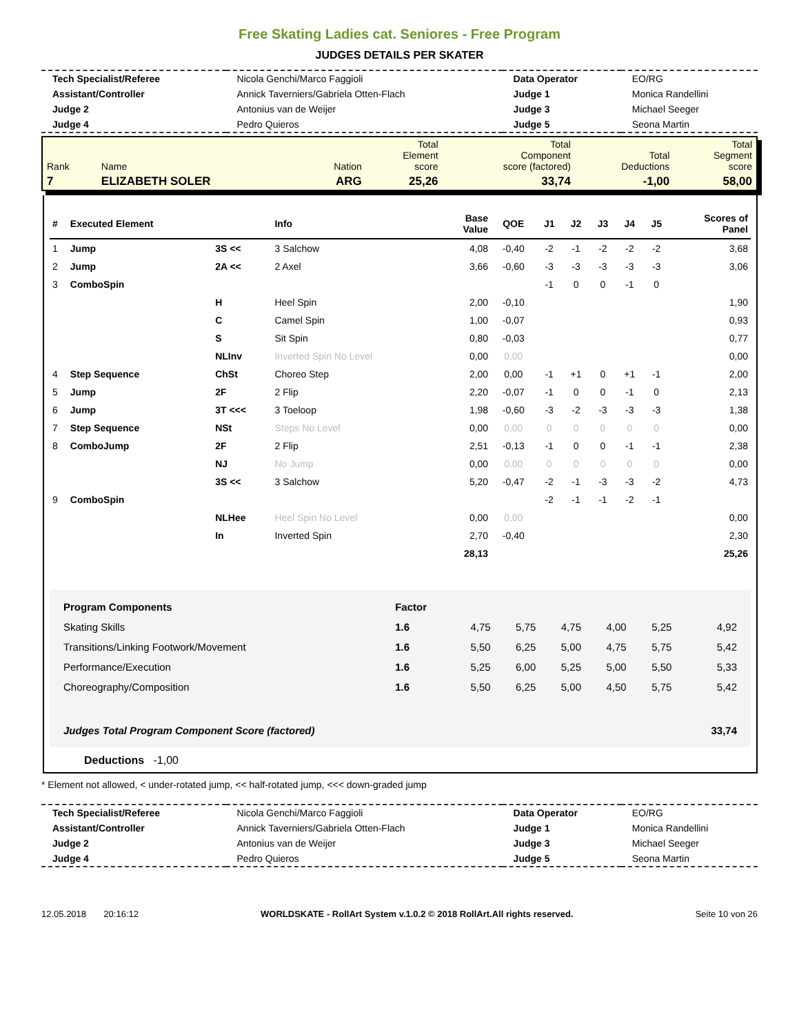Free Skating Ladies cat. Seniores - Free Program
JUDGES DETAILS PER SKATER
| Tech Specialist/Referee | Nicola Genchi/Marco Faggioli | Data Operator | EO/RG |
| Assistant/Controller | Annick Taverniers/Gabriela Otten-Flach | Judge 1 | Monica Randellini |
| Judge 2 | Antonius van de Weijer | Judge 3 | Michael Seeger |
| Judge 4 | Pedro Quieros | Judge 5 | Seona Martin |
| Rank | Name | Nation | Total Element score | Total Component score (factored) | Total Deductions | Total Segment score |
| 7 | ELIZABETH SOLER | ARG | 25,26 | 33,74 | -1,00 | 58,00 |
| # | Executed Element | | Info | Base Value | QOE | J1 | J2 | J3 | J4 | J5 | Scores of Panel |
| --- | --- | --- | --- | --- | --- | --- | --- | --- | --- | --- | --- |
| 1 | Jump | 3S << | 3 Salchow | 4,08 | -0,40 | -2 | -1 | -2 | -2 | -2 | 3,68 |
| 2 | Jump | 2A << | 2 Axel | 3,66 | -0,60 | -3 | -3 | -3 | -3 | -3 | 3,06 |
| 3 | ComboSpin | | | | | -1 | 0 | 0 | -1 | 0 | |
| | | H | Heel Spin | 2,00 | -0,10 | | | | | | 1,90 |
| | | C | Camel Spin | 1,00 | -0,07 | | | | | | 0,93 |
| | | S | Sit Spin | 0,80 | -0,03 | | | | | | 0,77 |
| | | NLInv | Inverted Spin No Level | 0,00 | 0,00 | | | | | | 0,00 |
| 4 | Step Sequence | ChSt | Choreo Step | 2,00 | 0,00 | -1 | +1 | 0 | +1 | -1 | 2,00 |
| 5 | Jump | 2F | 2 Flip | 2,20 | -0,07 | -1 | 0 | 0 | -1 | 0 | 2,13 |
| 6 | Jump | 3T <<< | 3 Toeloop | 1,98 | -0,60 | -3 | -2 | -3 | -3 | -3 | 1,38 |
| 7 | Step Sequence | NSt | Steps No Level | 0,00 | 0,00 | 0 | 0 | 0 | 0 | 0 | 0,00 |
| 8 | ComboJump | 2F | 2 Flip | 2,51 | -0,13 | -1 | 0 | 0 | -1 | -1 | 2,38 |
| | | NJ | No Jump | 0,00 | 0,00 | 0 | 0 | 0 | 0 | 0 | 0,00 |
| | | 3S << | 3 Salchow | 5,20 | -0,47 | -2 | -1 | -3 | -3 | -2 | 4,73 |
| 9 | ComboSpin | | | | | -2 | -1 | -1 | -2 | -1 | |
| | | NLHee | Heel Spin No Level | 0,00 | 0,00 | | | | | | 0,00 |
| | | In | Inverted Spin | 2,70 | -0,40 | | | | | | 2,30 |
| | | | | 28,13 | | | | | | | 25,26 |
| Program Components | Factor | | | | | | |
| Skating Skills | 1.6 | 4,75 | 5,75 | 4,75 | 4,00 | 5,25 | 4,92 |
| Transitions/Linking Footwork/Movement | 1.6 | 5,50 | 6,25 | 5,00 | 4,75 | 5,75 | 5,42 |
| Performance/Execution | 1.6 | 5,25 | 6,00 | 5,25 | 5,00 | 5,50 | 5,33 |
| Choreography/Composition | 1.6 | 5,50 | 6,25 | 5,00 | 4,50 | 5,75 | 5,42 |
| Judges Total Program Component Score (factored) | | | | | | | 33,74 |
Deductions -1,00
* Element not allowed, < under-rotated jump, << half-rotated jump, <<< down-graded jump
| Tech Specialist/Referee | Nicola Genchi/Marco Faggioli | Data Operator | EO/RG |
| Assistant/Controller | Annick Taverniers/Gabriela Otten-Flach | Judge 1 | Monica Randellini |
| Judge 2 | Antonius van de Weijer | Judge 3 | Michael Seeger |
| Judge 4 | Pedro Quieros | Judge 5 | Seona Martin |
12.05.2018 20:16:12 WORLDSKATE - RollArt System v.1.0.2 © 2018 RollArt.All rights reserved. Seite 10 von 26